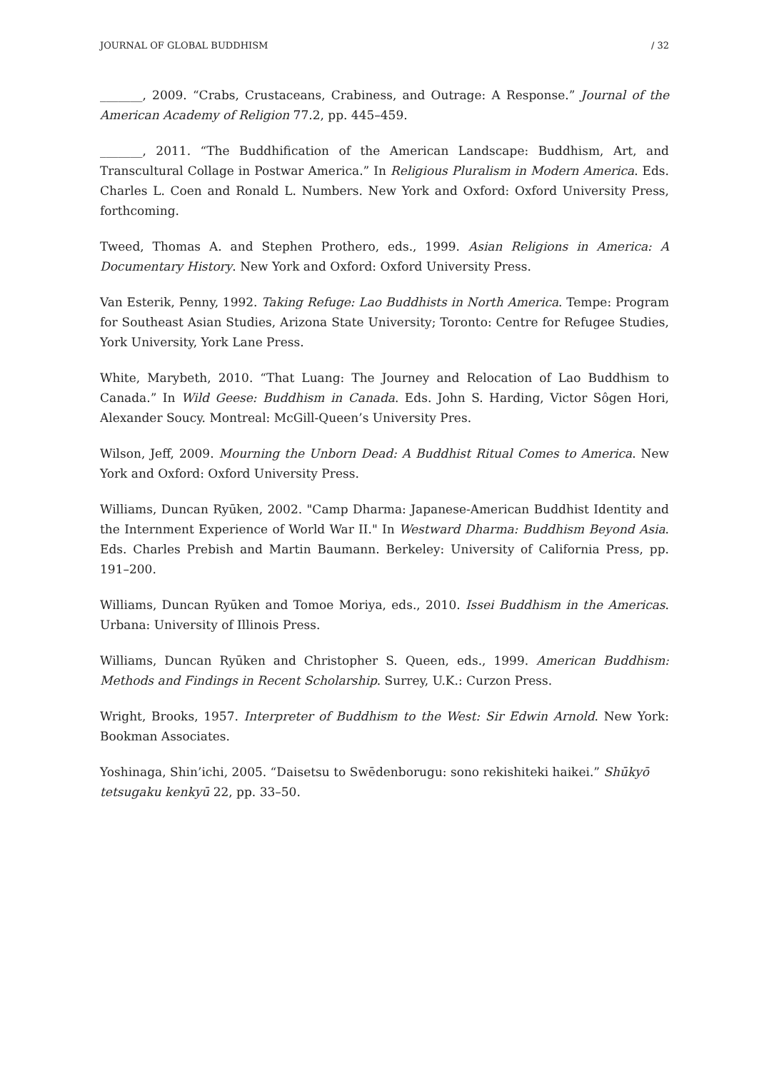JOURNAL OF GLOBAL BUDDHISM / 32
_______, 2009. “Crabs, Crustaceans, Crabiness, and Outrage: A Response.” Journal of the American Academy of Religion 77.2, pp. 445–459.
_______, 2011. “The Buddhification of the American Landscape: Buddhism, Art, and Transcultural Collage in Postwar America.” In Religious Pluralism in Modern America. Eds. Charles L. Coen and Ronald L. Numbers. New York and Oxford: Oxford University Press, forthcoming.
Tweed, Thomas A. and Stephen Prothero, eds., 1999. Asian Religions in America: A Documentary History. New York and Oxford: Oxford University Press.
Van Esterik, Penny, 1992. Taking Refuge: Lao Buddhists in North America. Tempe: Program for Southeast Asian Studies, Arizona State University; Toronto: Centre for Refugee Studies, York University, York Lane Press.
White, Marybeth, 2010. “That Luang: The Journey and Relocation of Lao Buddhism to Canada.” In Wild Geese: Buddhism in Canada. Eds. John S. Harding, Victor Sôgen Hori, Alexander Soucy. Montreal: McGill-Queen’s University Pres.
Wilson, Jeff, 2009. Mourning the Unborn Dead: A Buddhist Ritual Comes to America. New York and Oxford: Oxford University Press.
Williams, Duncan Ryūken, 2002. "Camp Dharma: Japanese-American Buddhist Identity and the Internment Experience of World War II." In Westward Dharma: Buddhism Beyond Asia. Eds. Charles Prebish and Martin Baumann. Berkeley: University of California Press, pp. 191–200.
Williams, Duncan Ryūken and Tomoe Moriya, eds., 2010. Issei Buddhism in the Americas. Urbana: University of Illinois Press.
Williams, Duncan Ryūken and Christopher S. Queen, eds., 1999. American Buddhism: Methods and Findings in Recent Scholarship. Surrey, U.K.: Curzon Press.
Wright, Brooks, 1957. Interpreter of Buddhism to the West: Sir Edwin Arnold. New York: Bookman Associates.
Yoshinaga, Shin’ichi, 2005. “Daisetsu to Swēdenborugu: sono rekishiteki haikei.” Shūkyō tetsugaku kenkyū 22, pp. 33–50.